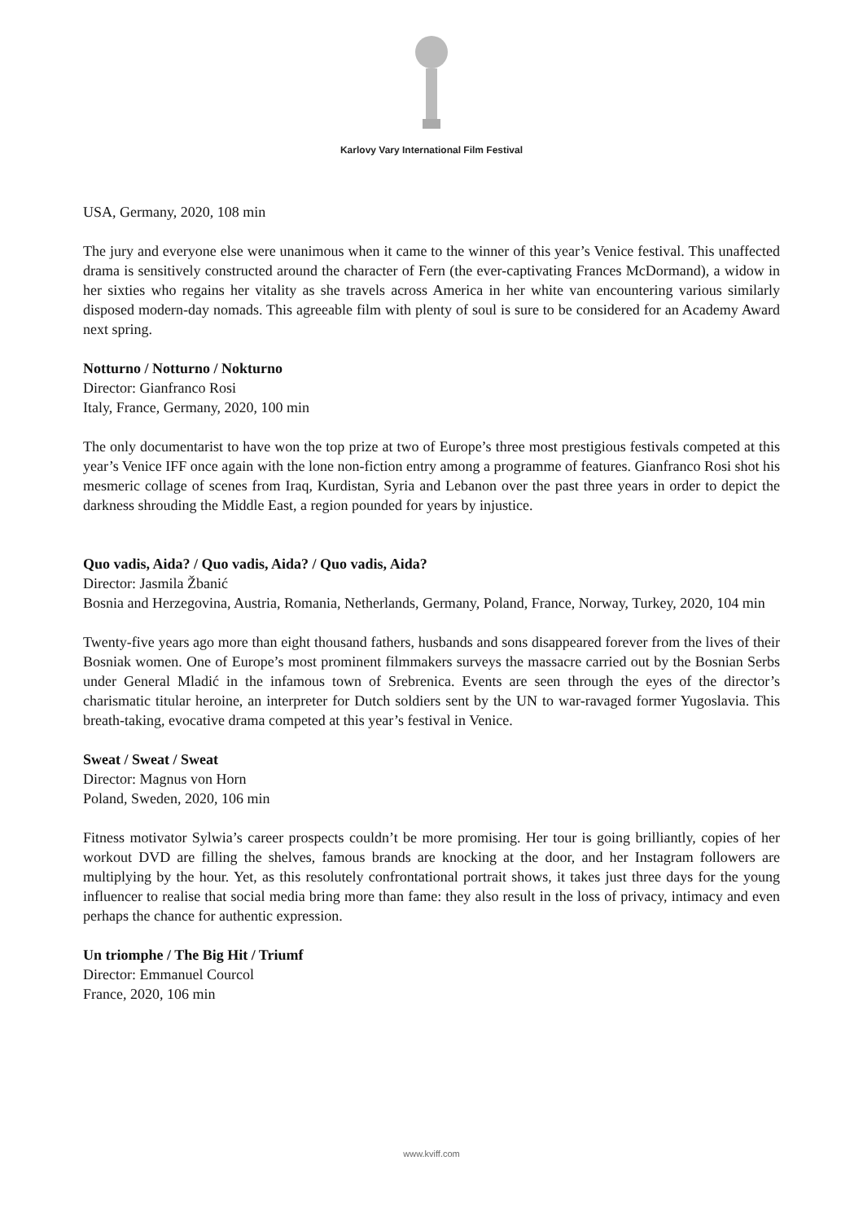Karlovy Vary International Film Festival
USA, Germany, 2020, 108 min
The jury and everyone else were unanimous when it came to the winner of this year’s Venice festival. This unaffected drama is sensitively constructed around the character of Fern (the ever-captivating Frances McDormand), a widow in her sixties who regains her vitality as she travels across America in her white van encountering various similarly disposed modern-day nomads. This agreeable film with plenty of soul is sure to be considered for an Academy Award next spring.
Notturno / Notturno / Nokturno
Director: Gianfranco Rosi
Italy, France, Germany, 2020, 100 min
The only documentarist to have won the top prize at two of Europe’s three most prestigious festivals competed at this year’s Venice IFF once again with the lone non-fiction entry among a programme of features. Gianfranco Rosi shot his mesmeric collage of scenes from Iraq, Kurdistan, Syria and Lebanon over the past three years in order to depict the darkness shrouding the Middle East, a region pounded for years by injustice.
Quo vadis, Aida? / Quo vadis, Aida? / Quo vadis, Aida?
Director: Jasmila Žbanić
Bosnia and Herzegovina, Austria, Romania, Netherlands, Germany, Poland, France, Norway, Turkey, 2020, 104 min
Twenty-five years ago more than eight thousand fathers, husbands and sons disappeared forever from the lives of their Bosniak women. One of Europe’s most prominent filmmakers surveys the massacre carried out by the Bosnian Serbs under General Mladić in the infamous town of Srebrenica. Events are seen through the eyes of the director’s charismatic titular heroine, an interpreter for Dutch soldiers sent by the UN to war-ravaged former Yugoslavia. This breath-taking, evocative drama competed at this year’s festival in Venice.
Sweat / Sweat / Sweat
Director: Magnus von Horn
Poland, Sweden, 2020, 106 min
Fitness motivator Sylwia’s career prospects couldn’t be more promising. Her tour is going brilliantly, copies of her workout DVD are filling the shelves, famous brands are knocking at the door, and her Instagram followers are multiplying by the hour. Yet, as this resolutely confrontational portrait shows, it takes just three days for the young influencer to realise that social media bring more than fame: they also result in the loss of privacy, intimacy and even perhaps the chance for authentic expression.
Un triomphe / The Big Hit / Triumf
Director: Emmanuel Courcol
France, 2020, 106 min
www.kviff.com